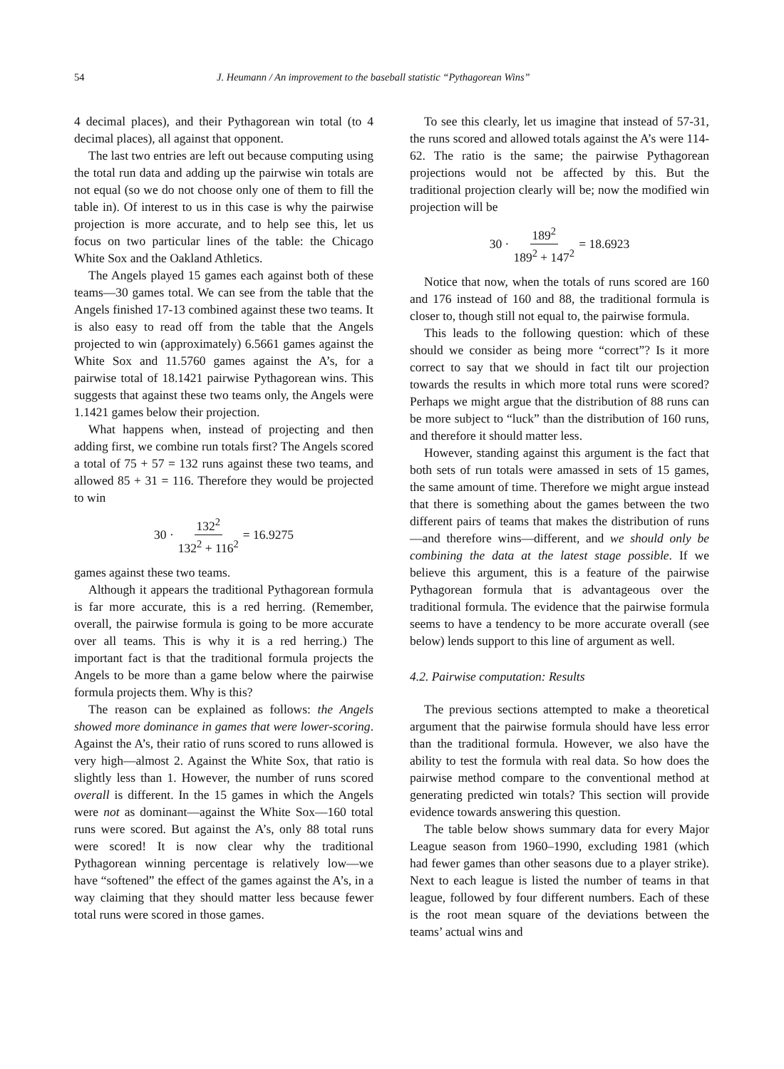54 J. Heumann / An improvement to the baseball statistic “Pythagorean Wins”
4 decimal places), and their Pythagorean win total (to 4 decimal places), all against that opponent.
The last two entries are left out because computing using the total run data and adding up the pairwise win totals are not equal (so we do not choose only one of them to fill the table in). Of interest to us in this case is why the pairwise projection is more accurate, and to help see this, let us focus on two particular lines of the table: the Chicago White Sox and the Oakland Athletics.
The Angels played 15 games each against both of these teams—30 games total. We can see from the table that the Angels finished 17-13 combined against these two teams. It is also easy to read off from the table that the Angels projected to win (approximately) 6.5661 games against the White Sox and 11.5760 games against the A’s, for a pairwise total of 18.1421 pairwise Pythagorean wins. This suggests that against these two teams only, the Angels were 1.1421 games below their projection.
What happens when, instead of projecting and then adding first, we combine run totals first? The Angels scored a total of 75 + 57 = 132 runs against these two teams, and allowed 85 + 31 = 116. Therefore they would be projected to win
30 · 132<sup>2</sup> 132<sup>2</sup> + 116<sup>2</sup> = 16.9275
games against these two teams.
Although it appears the traditional Pythagorean formula is far more accurate, this is a red herring. (Remember, overall, the pairwise formula is going to be more accurate over all teams. This is why it is a red herring.) The important fact is that the traditional formula projects the Angels to be more than a game below where the pairwise formula projects them. Why is this?
The reason can be explained as follows: the Angels showed more dominance in games that were lower-scoring. Against the A’s, their ratio of runs scored to runs allowed is very high—almost 2. Against the White Sox, that ratio is slightly less than 1. However, the number of runs scored overall is different. In the 15 games in which the Angels were not as dominant—against the White Sox—160 total runs were scored. But against the A’s, only 88 total runs were scored! It is now clear why the traditional Pythagorean winning percentage is relatively low—we have “softened” the effect of the games against the A’s, in a way claiming that they should matter less because fewer total runs were scored in those games.
To see this clearly, let us imagine that instead of 57-31, the runs scored and allowed totals against the A’s were 114-62. The ratio is the same; the pairwise Pythagorean projections would not be affected by this. But the traditional projection clearly will be; now the modified win projection will be
30 · 189<sup>2</sup> 189<sup>2</sup> + 147<sup>2</sup> = 18.6923
Notice that now, when the totals of runs scored are 160 and 176 instead of 160 and 88, the traditional formula is closer to, though still not equal to, the pairwise formula.
This leads to the following question: which of these should we consider as being more “correct”? Is it more correct to say that we should in fact tilt our projection towards the results in which more total runs were scored? Perhaps we might argue that the distribution of 88 runs can be more subject to “luck” than the distribution of 160 runs, and therefore it should matter less.
However, standing against this argument is the fact that both sets of run totals were amassed in sets of 15 games, the same amount of time. Therefore we might argue instead that there is something about the games between the two different pairs of teams that makes the distribution of runs—and therefore wins—different, and we should only be combining the data at the latest stage possible. If we believe this argument, this is a feature of the pairwise Pythagorean formula that is advantageous over the traditional formula. The evidence that the pairwise formula seems to have a tendency to be more accurate overall (see below) lends support to this line of argument as well.
4.2. Pairwise computation: Results
The previous sections attempted to make a theoretical argument that the pairwise formula should have less error than the traditional formula. However, we also have the ability to test the formula with real data. So how does the pairwise method compare to the conventional method at generating predicted win totals? This section will provide evidence towards answering this question.
The table below shows summary data for every Major League season from 1960–1990, excluding 1981 (which had fewer games than other seasons due to a player strike). Next to each league is listed the number of teams in that league, followed by four different numbers. Each of these is the root mean square of the deviations between the teams’ actual wins and